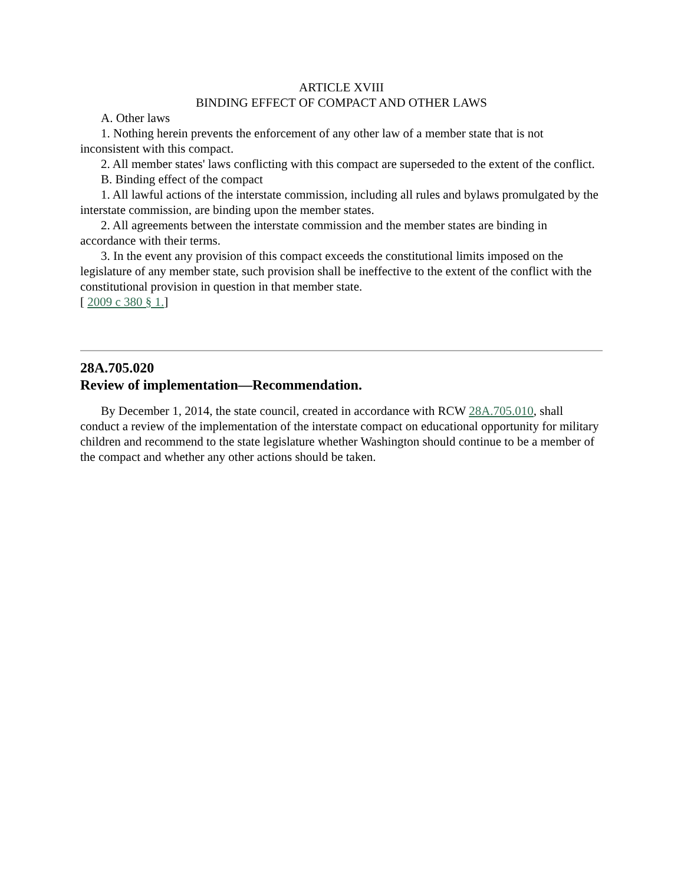ARTICLE XVIII
BINDING EFFECT OF COMPACT AND OTHER LAWS
A. Other laws
1. Nothing herein prevents the enforcement of any other law of a member state that is not inconsistent with this compact.
2. All member states' laws conflicting with this compact are superseded to the extent of the conflict.
B. Binding effect of the compact
1. All lawful actions of the interstate commission, including all rules and bylaws promulgated by the interstate commission, are binding upon the member states.
2. All agreements between the interstate commission and the member states are binding in accordance with their terms.
3. In the event any provision of this compact exceeds the constitutional limits imposed on the legislature of any member state, such provision shall be ineffective to the extent of the conflict with the constitutional provision in question in that member state.
[ 2009 c 380 § 1.]
28A.705.020
Review of implementation—Recommendation.
By December 1, 2014, the state council, created in accordance with RCW 28A.705.010, shall conduct a review of the implementation of the interstate compact on educational opportunity for military children and recommend to the state legislature whether Washington should continue to be a member of the compact and whether any other actions should be taken.